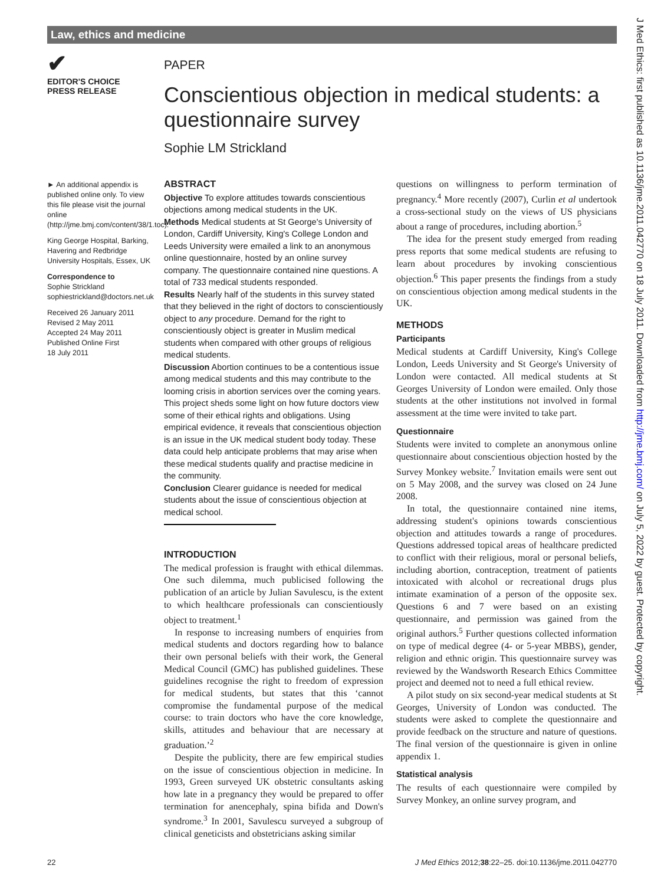Law, ethics and medicine
✔
EDITOR'S CHOICE
PRESS RELEASE
PAPER
Conscientious objection in medical students: a questionnaire survey
Sophie LM Strickland
► An additional appendix is published online only. To view this file please visit the journal online (http://jme.bmj.com/content/38/1.toc).
King George Hospital, Barking, Havering and Redbridge University Hospitals, Essex, UK
Correspondence to
Sophie Strickland
sophiestrickland@doctors.net.uk
Received 26 January 2011
Revised 2 May 2011
Accepted 24 May 2011
Published Online First
18 July 2011
ABSTRACT
Objective To explore attitudes towards conscientious objections among medical students in the UK.
Methods Medical students at St George's University of London, Cardiff University, King's College London and Leeds University were emailed a link to an anonymous online questionnaire, hosted by an online survey company. The questionnaire contained nine questions. A total of 733 medical students responded.
Results Nearly half of the students in this survey stated that they believed in the right of doctors to conscientiously object to any procedure. Demand for the right to conscientiously object is greater in Muslim medical students when compared with other groups of religious medical students.
Discussion Abortion continues to be a contentious issue among medical students and this may contribute to the looming crisis in abortion services over the coming years. This project sheds some light on how future doctors view some of their ethical rights and obligations. Using empirical evidence, it reveals that conscientious objection is an issue in the UK medical student body today. These data could help anticipate problems that may arise when these medical students qualify and practise medicine in the community.
Conclusion Clearer guidance is needed for medical students about the issue of conscientious objection at medical school.
INTRODUCTION
The medical profession is fraught with ethical dilemmas. One such dilemma, much publicised following the publication of an article by Julian Savulescu, is the extent to which healthcare professionals can conscientiously object to treatment.<sup>1</sup>
In response to increasing numbers of enquiries from medical students and doctors regarding how to balance their own personal beliefs with their work, the General Medical Council (GMC) has published guidelines. These guidelines recognise the right to freedom of expression for medical students, but states that this ‘cannot compromise the fundamental purpose of the medical course: to train doctors who have the core knowledge, skills, attitudes and behaviour that are necessary at graduation.’<sup>2</sup>
Despite the publicity, there are few empirical studies on the issue of conscientious objection in medicine. In 1993, Green surveyed UK obstetric consultants asking how late in a pregnancy they would be prepared to offer termination for anencephaly, spina bifida and Down's syndrome.<sup>3</sup> In 2001, Savulescu surveyed a subgroup of clinical geneticists and obstetricians asking similar
questions on willingness to perform termination of pregnancy.<sup>4</sup> More recently (2007), Curlin et al undertook a cross-sectional study on the views of US physicians about a range of procedures, including abortion.<sup>5</sup>
The idea for the present study emerged from reading press reports that some medical students are refusing to learn about procedures by invoking conscientious objection.<sup>6</sup> This paper presents the findings from a study on conscientious objection among medical students in the UK.
METHODS
Participants
Medical students at Cardiff University, King's College London, Leeds University and St George's University of London were contacted. All medical students at St Georges University of London were emailed. Only those students at the other institutions not involved in formal assessment at the time were invited to take part.
Questionnaire
Students were invited to complete an anonymous online questionnaire about conscientious objection hosted by the Survey Monkey website.<sup>7</sup> Invitation emails were sent out on 5 May 2008, and the survey was closed on 24 June 2008.
In total, the questionnaire contained nine items, addressing student's opinions towards conscientious objection and attitudes towards a range of procedures. Questions addressed topical areas of healthcare predicted to conflict with their religious, moral or personal beliefs, including abortion, contraception, treatment of patients intoxicated with alcohol or recreational drugs plus intimate examination of a person of the opposite sex. Questions 6 and 7 were based on an existing questionnaire, and permission was gained from the original authors.<sup>5</sup> Further questions collected information on type of medical degree (4- or 5-year MBBS), gender, religion and ethnic origin. This questionnaire survey was reviewed by the Wandsworth Research Ethics Committee project and deemed not to need a full ethical review.
A pilot study on six second-year medical students at St Georges, University of London was conducted. The students were asked to complete the questionnaire and provide feedback on the structure and nature of questions. The final version of the questionnaire is given in online appendix 1.
Statistical analysis
The results of each questionnaire were compiled by Survey Monkey, an online survey program, and
J Med Ethics: first published as 10.1136/jme.2011.042770 on 18 July 2011. Downloaded from http://jme.bmj.com/ on July 5, 2022 by guest. Protected by copyright.
22 J Med Ethics 2012;38:22–25. doi:10.1136/jme.2011.042770